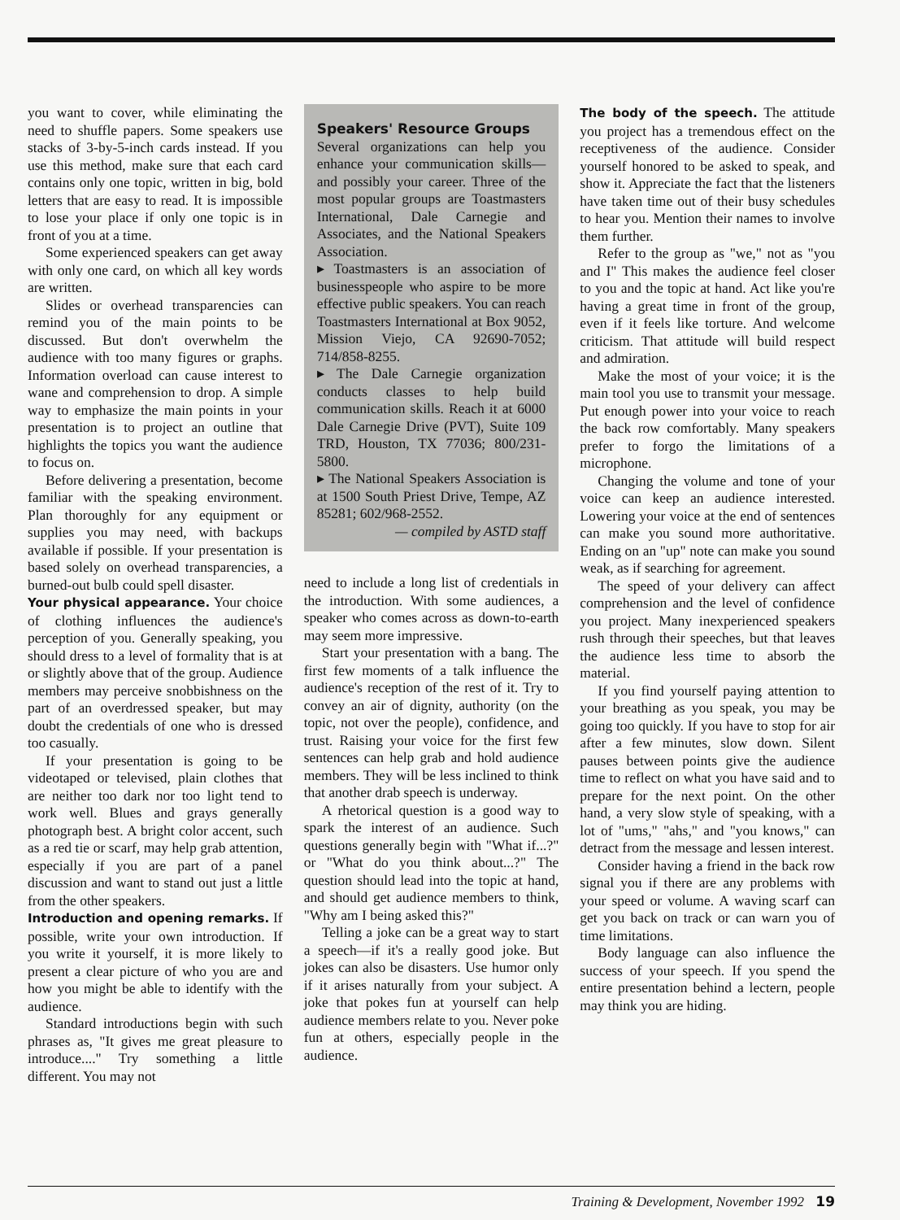you want to cover, while eliminating the need to shuffle papers. Some speakers use stacks of 3-by-5-inch cards instead. If you use this method, make sure that each card contains only one topic, written in big, bold letters that are easy to read. It is impossible to lose your place if only one topic is in front of you at a time.
Some experienced speakers can get away with only one card, on which all key words are written.
Slides or overhead transparencies can remind you of the main points to be discussed. But don't overwhelm the audience with too many figures or graphs. Information overload can cause interest to wane and comprehension to drop. A simple way to emphasize the main points in your presentation is to project an outline that highlights the topics you want the audience to focus on.
Before delivering a presentation, become familiar with the speaking environment. Plan thoroughly for any equipment or supplies you may need, with backups available if possible. If your presentation is based solely on overhead transparencies, a burned-out bulb could spell disaster.
Your physical appearance. Your choice of clothing influences the audience's perception of you. Generally speaking, you should dress to a level of formality that is at or slightly above that of the group. Audience members may perceive snobbishness on the part of an overdressed speaker, but may doubt the credentials of one who is dressed too casually.
If your presentation is going to be videotaped or televised, plain clothes that are neither too dark nor too light tend to work well. Blues and grays generally photograph best. A bright color accent, such as a red tie or scarf, may help grab attention, especially if you are part of a panel discussion and want to stand out just a little from the other speakers.
Introduction and opening remarks. If possible, write your own introduction. If you write it yourself, it is more likely to present a clear picture of who you are and how you might be able to identify with the audience.
Standard introductions begin with such phrases as, "It gives me great pleasure to introduce...." Try something a little different. You may not
Speakers' Resource Groups
Several organizations can help you enhance your communication skills—and possibly your career. Three of the most popular groups are Toastmasters International, Dale Carnegie and Associates, and the National Speakers Association.
▸ Toastmasters is an association of businesspeople who aspire to be more effective public speakers. You can reach Toastmasters International at Box 9052, Mission Viejo, CA 92690-7052; 714/858-8255.
▸ The Dale Carnegie organization conducts classes to help build communication skills. Reach it at 6000 Dale Carnegie Drive (PVT), Suite 109 TRD, Houston, TX 77036; 800/231-5800.
▸ The National Speakers Association is at 1500 South Priest Drive, Tempe, AZ 85281; 602/968-2552.
— compiled by ASTD staff
need to include a long list of credentials in the introduction. With some audiences, a speaker who comes across as down-to-earth may seem more impressive.
Start your presentation with a bang. The first few moments of a talk influence the audience's reception of the rest of it. Try to convey an air of dignity, authority (on the topic, not over the people), confidence, and trust. Raising your voice for the first few sentences can help grab and hold audience members. They will be less inclined to think that another drab speech is underway.
A rhetorical question is a good way to spark the interest of an audience. Such questions generally begin with "What if...?" or "What do you think about...?" The question should lead into the topic at hand, and should get audience members to think, "Why am I being asked this?"
Telling a joke can be a great way to start a speech—if it's a really good joke. But jokes can also be disasters. Use humor only if it arises naturally from your subject. A joke that pokes fun at yourself can help audience members relate to you. Never poke fun at others, especially people in the audience.
The body of the speech. The attitude you project has a tremendous effect on the receptiveness of the audience. Consider yourself honored to be asked to speak, and show it. Appreciate the fact that the listeners have taken time out of their busy schedules to hear you. Mention their names to involve them further.
Refer to the group as "we," not as "you and I" This makes the audience feel closer to you and the topic at hand. Act like you're having a great time in front of the group, even if it feels like torture. And welcome criticism. That attitude will build respect and admiration.
Make the most of your voice; it is the main tool you use to transmit your message. Put enough power into your voice to reach the back row comfortably. Many speakers prefer to forgo the limitations of a microphone.
Changing the volume and tone of your voice can keep an audience interested. Lowering your voice at the end of sentences can make you sound more authoritative. Ending on an "up" note can make you sound weak, as if searching for agreement.
The speed of your delivery can affect comprehension and the level of confidence you project. Many inexperienced speakers rush through their speeches, but that leaves the audience less time to absorb the material.
If you find yourself paying attention to your breathing as you speak, you may be going too quickly. If you have to stop for air after a few minutes, slow down. Silent pauses between points give the audience time to reflect on what you have said and to prepare for the next point. On the other hand, a very slow style of speaking, with a lot of "ums," "ahs," and "you knows," can detract from the message and lessen interest.
Consider having a friend in the back row signal you if there are any problems with your speed or volume. A waving scarf can get you back on track or can warn you of time limitations.
Body language can also influence the success of your speech. If you spend the entire presentation behind a lectern, people may think you are hiding.
Training & Development, November 1992 19